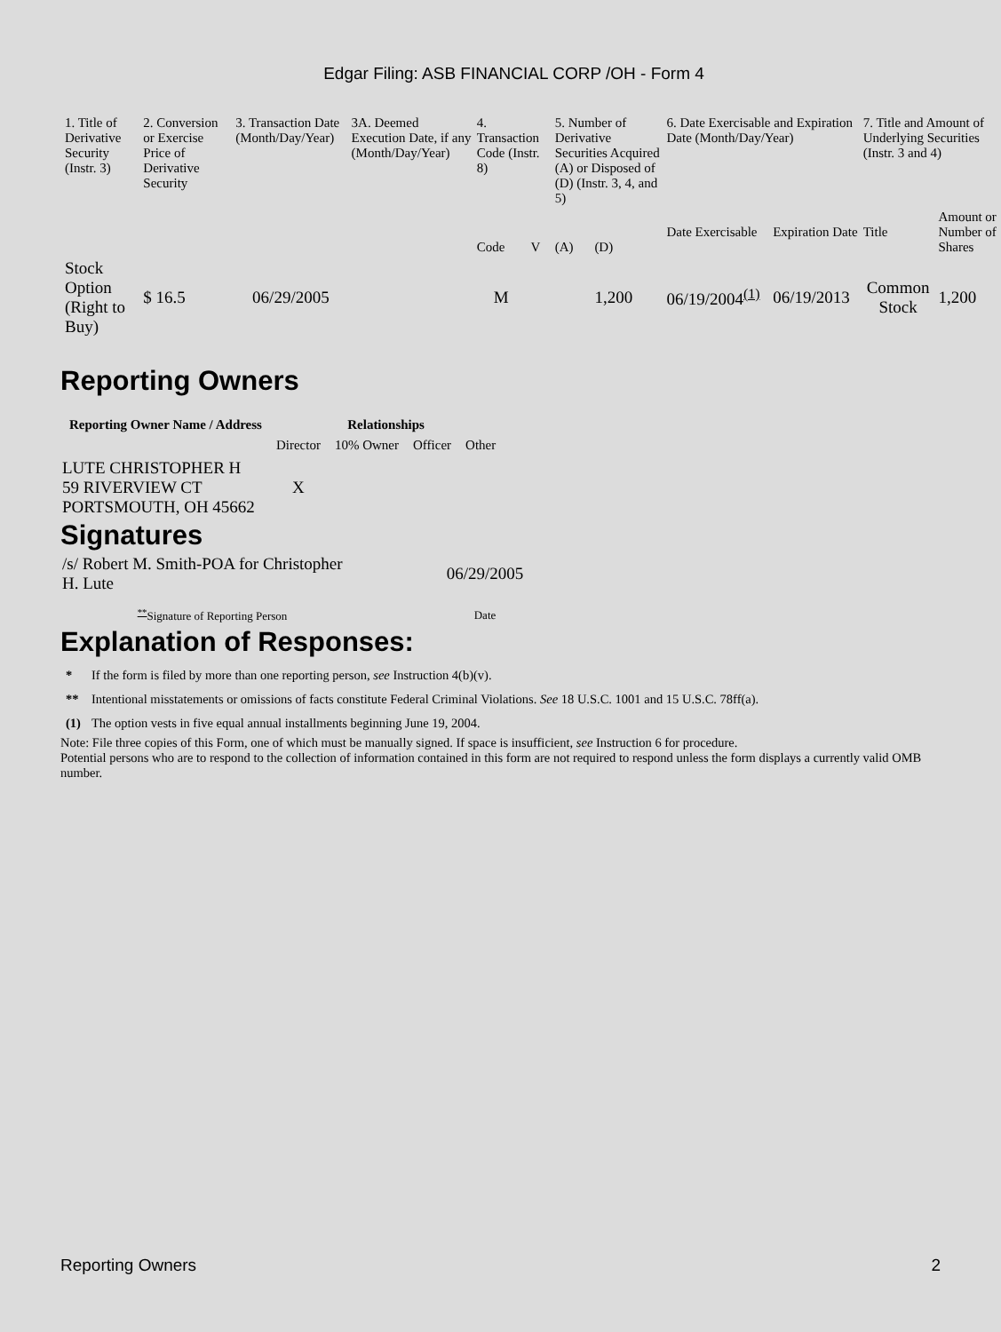Edgar Filing: ASB FINANCIAL CORP /OH - Form 4
| 1. Title of Derivative Security (Instr. 3) | 2. Conversion or Exercise Price of Derivative Security | 3. Transaction Date (Month/Day/Year) | 3A. Deemed Execution Date, if any (Month/Day/Year) | 4. Transaction Code (Instr. 8) | | 5. Number of Derivative Securities Acquired (A) or Disposed of (D) (Instr. 3, 4, and 5) | | 6. Date Exercisable and Expiration Date (Month/Day/Year) | | 7. Title and Amount of Underlying Securities (Instr. 3 and 4) | |
| | | | | Code | V | (A) | (D) | Date Exercisable | Expiration Date | Title | Amount or Number of Shares |
| Stock Option (Right to Buy) | $ 16.5 | 06/29/2005 | | M | | | 1,200 | 06/19/2004<sup>(1)</sup> | 06/19/2013 | Common Stock | 1,200 |
Reporting Owners
| Reporting Owner Name / Address | Relationships | | | |
| --- | --- | --- | --- | --- |
| | Director | 10% Owner | Officer | Other |
| LUTE CHRISTOPHER H 59 RIVERVIEW CT PORTSMOUTH, OH 45662 | X | | | |
Signatures
| /s/ Robert M. Smith-POA for Christopher H. Lute | 06/29/2005 |
| <sup>**</sup> Signature of Reporting Person | Date |
Explanation of Responses:
| * | If the form is filed by more than one reporting person, see Instruction 4(b)(v). |
| ** | Intentional misstatements or omissions of facts constitute Federal Criminal Violations. See 18 U.S.C. 1001 and 15 U.S.C. 78ff(a). |
| (1) | The option vests in five equal annual installments beginning June 19, 2004. |
Note: File three copies of this Form, one of which must be manually signed. If space is insufficient, see Instruction 6 for procedure.
Potential persons who are to respond to the collection of information contained in this form are not required to respond unless the form displays a currently valid OMB number.
Reporting Owners 2